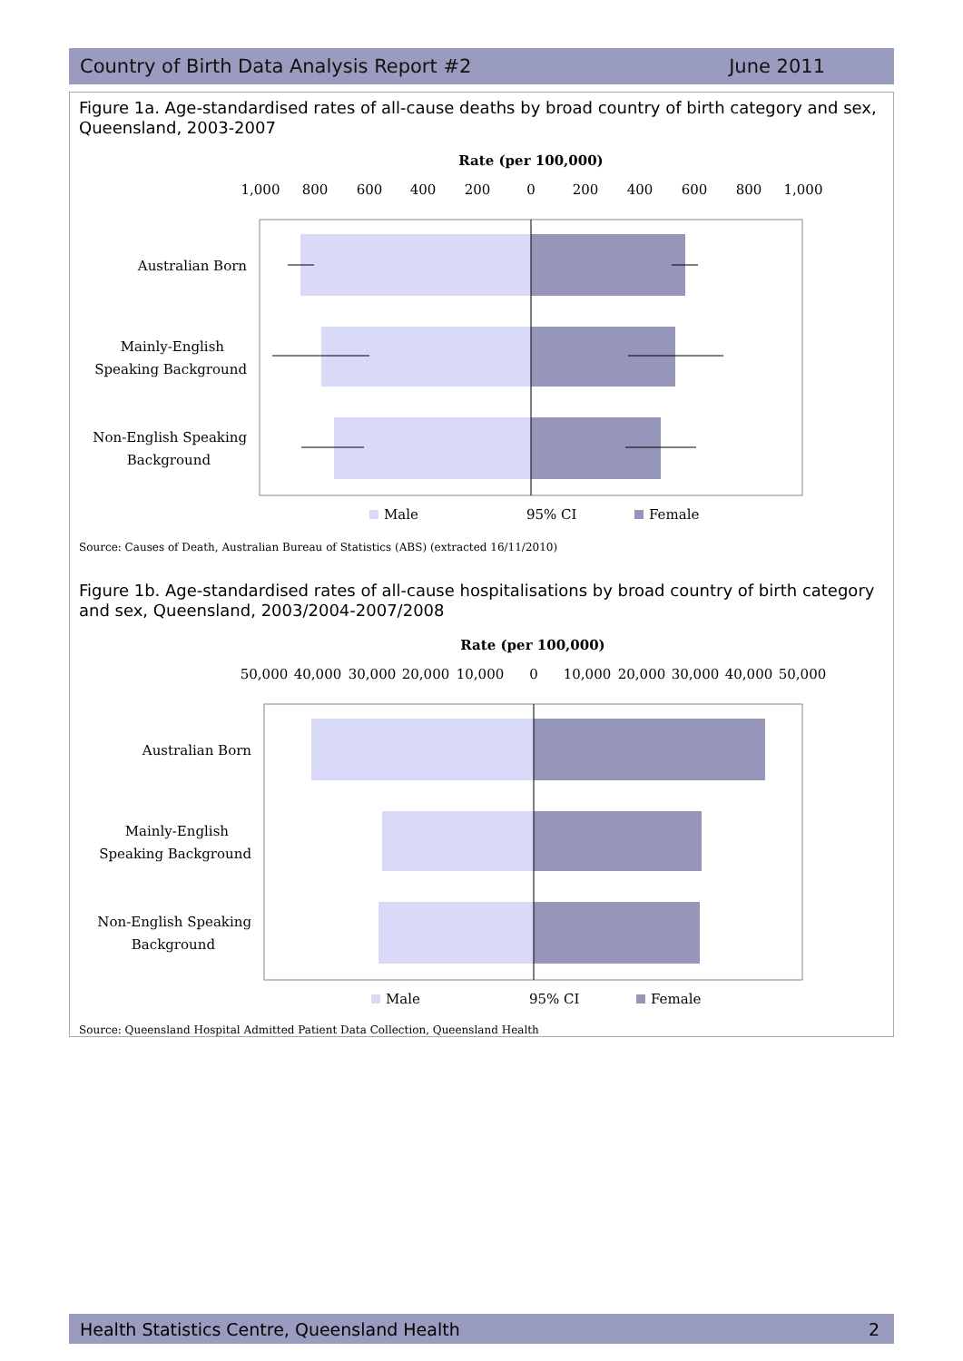Country of Birth Data Analysis Report #2 June 2011
Figure 1a. Age-standardised rates of all-cause deaths by broad country of birth category and sex, Queensland, 2003-2007
Rate (per 100,000)
1,000
800
600
400
200
0
200
400
600
800
1,000
Australian Born
Mainly-English
Speaking Background
Non-English Speaking
Background
Male
95% CI
Female
Source: Causes of Death, Australian Bureau of Statistics (ABS) (extracted 16/11/2010)
Figure 1b. Age-standardised rates of all-cause hospitalisations by broad country of birth category and sex, Queensland, 2003/2004-2007/2008
Rate (per 100,000)
50,000
40,000
30,000
20,000
10,000
0
10,000
20,000
30,000
40,000
50,000
Australian Born
Mainly-English
Speaking Background
Non-English Speaking
Background
Male
95% CI
Female
Source: Queensland Hospital Admitted Patient Data Collection, Queensland Health
Health Statistics Centre, Queensland Health 2